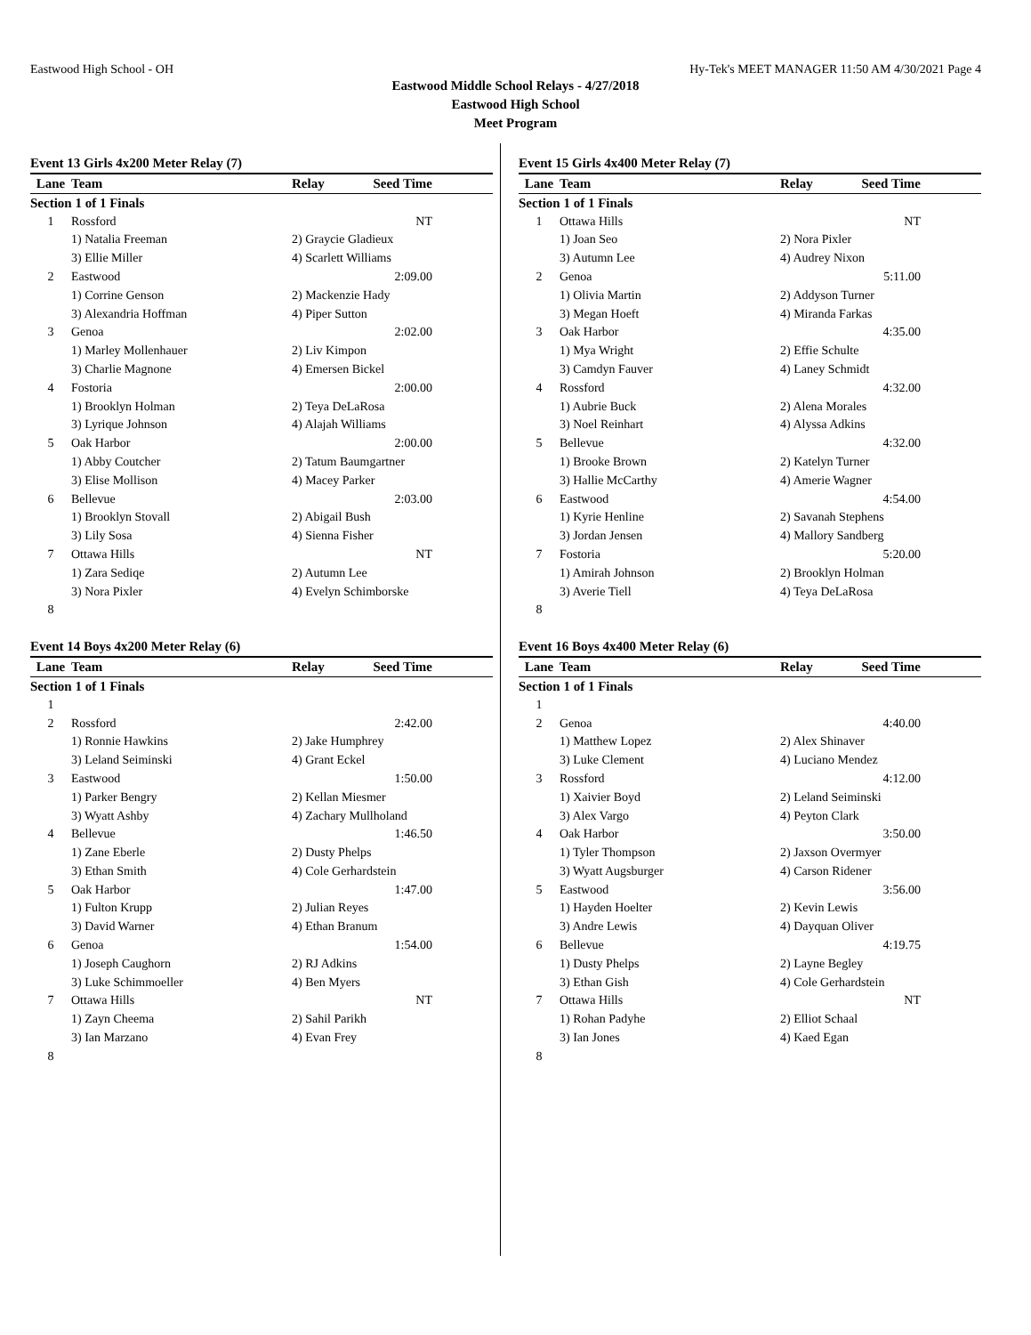Eastwood High School - OH Hy-Tek's MEET MANAGER 11:50 AM 4/30/2021 Page 4
Eastwood Middle School Relays - 4/27/2018
Eastwood High School
Meet Program
Event 13 Girls 4x200 Meter Relay (7)
| Lane | Team | Relay | Seed Time |
| --- | --- | --- | --- |
| Section 1 of 1 Finals | | | |
| 1 | Rossford | | NT |
| | 1) Natalia Freeman | 2) Graycie Gladieux | |
| | 3) Ellie Miller | 4) Scarlett Williams | |
| 2 | Eastwood | | 2:09.00 |
| | 1) Corrine Genson | 2) Mackenzie Hady | |
| | 3) Alexandria Hoffman | 4) Piper Sutton | |
| 3 | Genoa | | 2:02.00 |
| | 1) Marley Mollenhauer | 2) Liv Kimpon | |
| | 3) Charlie Magnone | 4) Emersen Bickel | |
| 4 | Fostoria | | 2:00.00 |
| | 1) Brooklyn Holman | 2) Teya DeLaRosa | |
| | 3) Lyrique Johnson | 4) Alajah Williams | |
| 5 | Oak Harbor | | 2:00.00 |
| | 1) Abby Coutcher | 2) Tatum Baumgartner | |
| | 3) Elise Mollison | 4) Macey Parker | |
| 6 | Bellevue | | 2:03.00 |
| | 1) Brooklyn Stovall | 2) Abigail Bush | |
| | 3) Lily Sosa | 4) Sienna Fisher | |
| 7 | Ottawa Hills | | NT |
| | 1) Zara Sediqe | 2) Autumn Lee | |
| | 3) Nora Pixler | 4) Evelyn Schimborske | |
| 8 | | | |
Event 14 Boys 4x200 Meter Relay (6)
| Lane | Team | Relay | Seed Time |
| --- | --- | --- | --- |
| Section 1 of 1 Finals | | | |
| 1 | | | |
| 2 | Rossford | | 2:42.00 |
| | 1) Ronnie Hawkins | 2) Jake Humphrey | |
| | 3) Leland Seiminski | 4) Grant Eckel | |
| 3 | Eastwood | | 1:50.00 |
| | 1) Parker Bengry | 2) Kellan Miesmer | |
| | 3) Wyatt Ashby | 4) Zachary Mullholand | |
| 4 | Bellevue | | 1:46.50 |
| | 1) Zane Eberle | 2) Dusty Phelps | |
| | 3) Ethan Smith | 4) Cole Gerhardstein | |
| 5 | Oak Harbor | | 1:47.00 |
| | 1) Fulton Krupp | 2) Julian Reyes | |
| | 3) David Warner | 4) Ethan Branum | |
| 6 | Genoa | | 1:54.00 |
| | 1) Joseph Caughorn | 2) RJ Adkins | |
| | 3) Luke Schimmoeller | 4) Ben Myers | |
| 7 | Ottawa Hills | | NT |
| | 1) Zayn Cheema | 2) Sahil Parikh | |
| | 3) Ian Marzano | 4) Evan Frey | |
| 8 | | | |
Event 15 Girls 4x400 Meter Relay (7)
| Lane | Team | Relay | Seed Time |
| --- | --- | --- | --- |
| Section 1 of 1 Finals | | | |
| 1 | Ottawa Hills | | NT |
| | 1) Joan Seo | 2) Nora Pixler | |
| | 3) Autumn Lee | 4) Audrey Nixon | |
| 2 | Genoa | | 5:11.00 |
| | 1) Olivia Martin | 2) Addyson Turner | |
| | 3) Megan Hoeft | 4) Miranda Farkas | |
| 3 | Oak Harbor | | 4:35.00 |
| | 1) Mya Wright | 2) Effie Schulte | |
| | 3) Camdyn Fauver | 4) Laney Schmidt | |
| 4 | Rossford | | 4:32.00 |
| | 1) Aubrie Buck | 2) Alena Morales | |
| | 3) Noel Reinhart | 4) Alyssa Adkins | |
| 5 | Bellevue | | 4:32.00 |
| | 1) Brooke Brown | 2) Katelyn Turner | |
| | 3) Hallie McCarthy | 4) Amerie Wagner | |
| 6 | Eastwood | | 4:54.00 |
| | 1) Kyrie Henline | 2) Savanah Stephens | |
| | 3) Jordan Jensen | 4) Mallory Sandberg | |
| 7 | Fostoria | | 5:20.00 |
| | 1) Amirah Johnson | 2) Brooklyn Holman | |
| | 3) Averie Tiell | 4) Teya DeLaRosa | |
| 8 | | | |
Event 16 Boys 4x400 Meter Relay (6)
| Lane | Team | Relay | Seed Time |
| --- | --- | --- | --- |
| Section 1 of 1 Finals | | | |
| 1 | | | |
| 2 | Genoa | | 4:40.00 |
| | 1) Matthew Lopez | 2) Alex Shinaver | |
| | 3) Luke Clement | 4) Luciano Mendez | |
| 3 | Rossford | | 4:12.00 |
| | 1) Xaivier Boyd | 2) Leland Seiminski | |
| | 3) Alex Vargo | 4) Peyton Clark | |
| 4 | Oak Harbor | | 3:50.00 |
| | 1) Tyler Thompson | 2) Jaxson Overmyer | |
| | 3) Wyatt Augsburger | 4) Carson Ridener | |
| 5 | Eastwood | | 3:56.00 |
| | 1) Hayden Hoelter | 2) Kevin Lewis | |
| | 3) Andre Lewis | 4) Dayquan Oliver | |
| 6 | Bellevue | | 4:19.75 |
| | 1) Dusty Phelps | 2) Layne Begley | |
| | 3) Ethan Gish | 4) Cole Gerhardstein | |
| 7 | Ottawa Hills | | NT |
| | 1) Rohan Padyhe | 2) Elliot Schaal | |
| | 3) Ian Jones | 4) Kaed Egan | |
| 8 | | | |